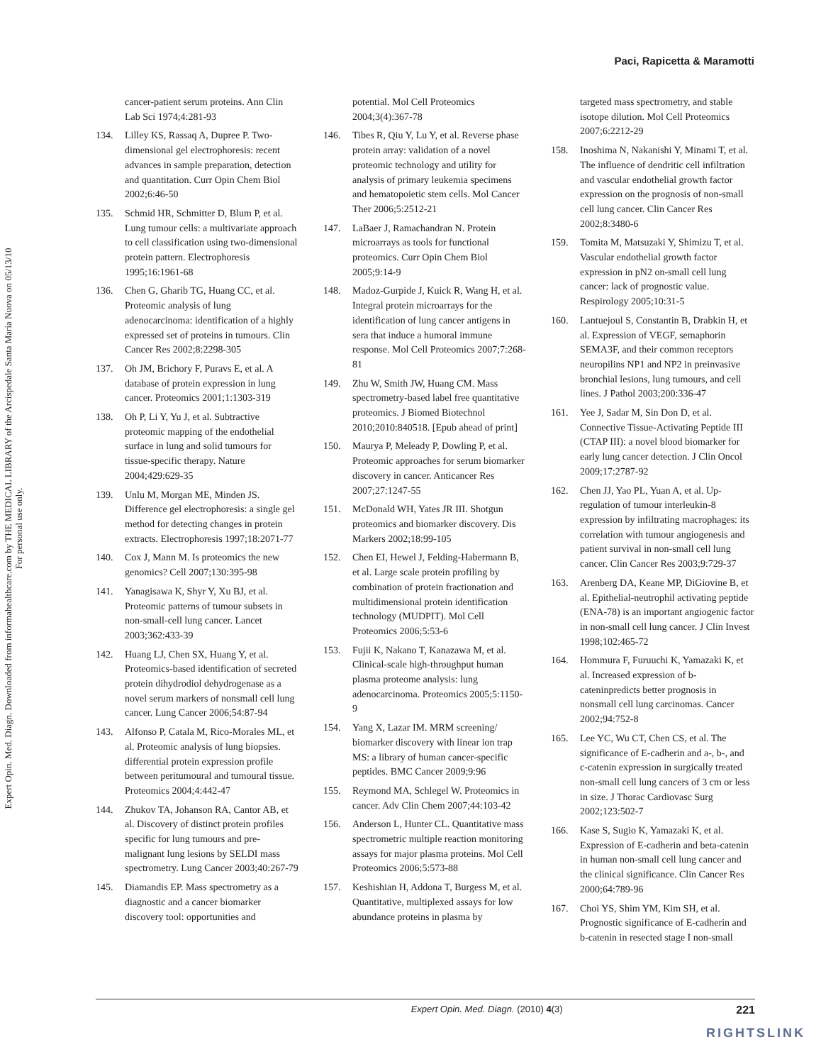Paci, Rapicetta & Maramotti
Expert Opin. Med. Diagn. Downloaded from informahealthcare.com by THE MEDICAL LIBRARY of the Arcispedale Santa Maria Nuova on 05/13/10
For personal use only.
cancer-patient serum proteins. Ann Clin Lab Sci 1974;4:281-93
134. Lilley KS, Rassaq A, Dupree P. Two-dimensional gel electrophoresis: recent advances in sample preparation, detection and quantitation. Curr Opin Chem Biol 2002;6:46-50
135. Schmid HR, Schmitter D, Blum P, et al. Lung tumour cells: a multivariate approach to cell classification using two-dimensional protein pattern. Electrophoresis 1995;16:1961-68
136. Chen G, Gharib TG, Huang CC, et al. Proteomic analysis of lung adenocarcinoma: identification of a highly expressed set of proteins in tumours. Clin Cancer Res 2002;8:2298-305
137. Oh JM, Brichory F, Puravs E, et al. A database of protein expression in lung cancer. Proteomics 2001;1:1303-319
138. Oh P, Li Y, Yu J, et al. Subtractive proteomic mapping of the endothelial surface in lung and solid tumours for tissue-specific therapy. Nature 2004;429:629-35
139. Unlu M, Morgan ME, Minden JS. Difference gel electrophoresis: a single gel method for detecting changes in protein extracts. Electrophoresis 1997;18:2071-77
140. Cox J, Mann M. Is proteomics the new genomics? Cell 2007;130:395-98
141. Yanagisawa K, Shyr Y, Xu BJ, et al. Proteomic patterns of tumour subsets in non-small-cell lung cancer. Lancet 2003;362:433-39
142. Huang LJ, Chen SX, Huang Y, et al. Proteomics-based identification of secreted protein dihydrodiol dehydrogenase as a novel serum markers of nonsmall cell lung cancer. Lung Cancer 2006;54:87-94
143. Alfonso P, Catala M, Rico-Morales ML, et al. Proteomic analysis of lung biopsies. differential protein expression profile between peritumoural and tumoural tissue. Proteomics 2004;4:442-47
144. Zhukov TA, Johanson RA, Cantor AB, et al. Discovery of distinct protein profiles specific for lung tumours and pre-malignant lung lesions by SELDI mass spectrometry. Lung Cancer 2003;40:267-79
145. Diamandis EP. Mass spectrometry as a diagnostic and a cancer biomarker discovery tool: opportunities and
potential. Mol Cell Proteomics 2004;3(4):367-78
146. Tibes R, Qiu Y, Lu Y, et al. Reverse phase protein array: validation of a novel proteomic technology and utility for analysis of primary leukemia specimens and hematopoietic stem cells. Mol Cancer Ther 2006;5:2512-21
147. LaBaer J, Ramachandran N. Protein microarrays as tools for functional proteomics. Curr Opin Chem Biol 2005;9:14-9
148. Madoz-Gurpide J, Kuick R, Wang H, et al. Integral protein microarrays for the identification of lung cancer antigens in sera that induce a humoral immune response. Mol Cell Proteomics 2007;7:268-81
149. Zhu W, Smith JW, Huang CM. Mass spectrometry-based label free quantitative proteomics. J Biomed Biotechnol 2010;2010:840518. [Epub ahead of print]
150. Maurya P, Meleady P, Dowling P, et al. Proteomic approaches for serum biomarker discovery in cancer. Anticancer Res 2007;27:1247-55
151. McDonald WH, Yates JR III. Shotgun proteomics and biomarker discovery. Dis Markers 2002;18:99-105
152. Chen EI, Hewel J, Felding-Habermann B, et al. Large scale protein profiling by combination of protein fractionation and multidimensional protein identification technology (MUDPIT). Mol Cell Proteomics 2006;5:53-6
153. Fujii K, Nakano T, Kanazawa M, et al. Clinical-scale high-throughput human plasma proteome analysis: lung adenocarcinoma. Proteomics 2005;5:1150-9
154. Yang X, Lazar IM. MRM screening/ biomarker discovery with linear ion trap MS: a library of human cancer-specific peptides. BMC Cancer 2009;9:96
155. Reymond MA, Schlegel W. Proteomics in cancer. Adv Clin Chem 2007;44:103-42
156. Anderson L, Hunter CL. Quantitative mass spectrometric multiple reaction monitoring assays for major plasma proteins. Mol Cell Proteomics 2006;5:573-88
157. Keshishian H, Addona T, Burgess M, et al. Quantitative, multiplexed assays for low abundance proteins in plasma by
targeted mass spectrometry, and stable isotope dilution. Mol Cell Proteomics 2007;6:2212-29
158. Inoshima N, Nakanishi Y, Minami T, et al. The influence of dendritic cell infiltration and vascular endothelial growth factor expression on the prognosis of non-small cell lung cancer. Clin Cancer Res 2002;8:3480-6
159. Tomita M, Matsuzaki Y, Shimizu T, et al. Vascular endothelial growth factor expression in pN2 on-small cell lung cancer: lack of prognostic value. Respirology 2005;10:31-5
160. Lantuejoul S, Constantin B, Drabkin H, et al. Expression of VEGF, semaphorin SEMA3F, and their common receptors neuropilins NP1 and NP2 in preinvasive bronchial lesions, lung tumours, and cell lines. J Pathol 2003;200:336-47
161. Yee J, Sadar M, Sin Don D, et al. Connective Tissue-Activating Peptide III (CTAP III): a novel blood biomarker for early lung cancer detection. J Clin Oncol 2009;17:2787-92
162. Chen JJ, Yao PL, Yuan A, et al. Up-regulation of tumour interleukin-8 expression by infiltrating macrophages: its correlation with tumour angiogenesis and patient survival in non-small cell lung cancer. Clin Cancer Res 2003;9:729-37
163. Arenberg DA, Keane MP, DiGiovine B, et al. Epithelial-neutrophil activating peptide (ENA-78) is an important angiogenic factor in non-small cell lung cancer. J Clin Invest 1998;102:465-72
164. Hommura F, Furuuchi K, Yamazaki K, et al. Increased expression of b-cateninpredicts better prognosis in nonsmall cell lung carcinomas. Cancer 2002;94:752-8
165. Lee YC, Wu CT, Chen CS, et al. The significance of E-cadherin and a-, b-, and c-catenin expression in surgically treated non-small cell lung cancers of 3 cm or less in size. J Thorac Cardiovasc Surg 2002;123:502-7
166. Kase S, Sugio K, Yamazaki K, et al. Expression of E-cadherin and beta-catenin in human non-small cell lung cancer and the clinical significance. Clin Cancer Res 2000;64:789-96
167. Choi YS, Shim YM, Kim SH, et al. Prognostic significance of E-cadherin and b-catenin in resected stage I non-small
Expert Opin. Med. Diagn. (2010) 4(3) 221
RIGHTSLINK